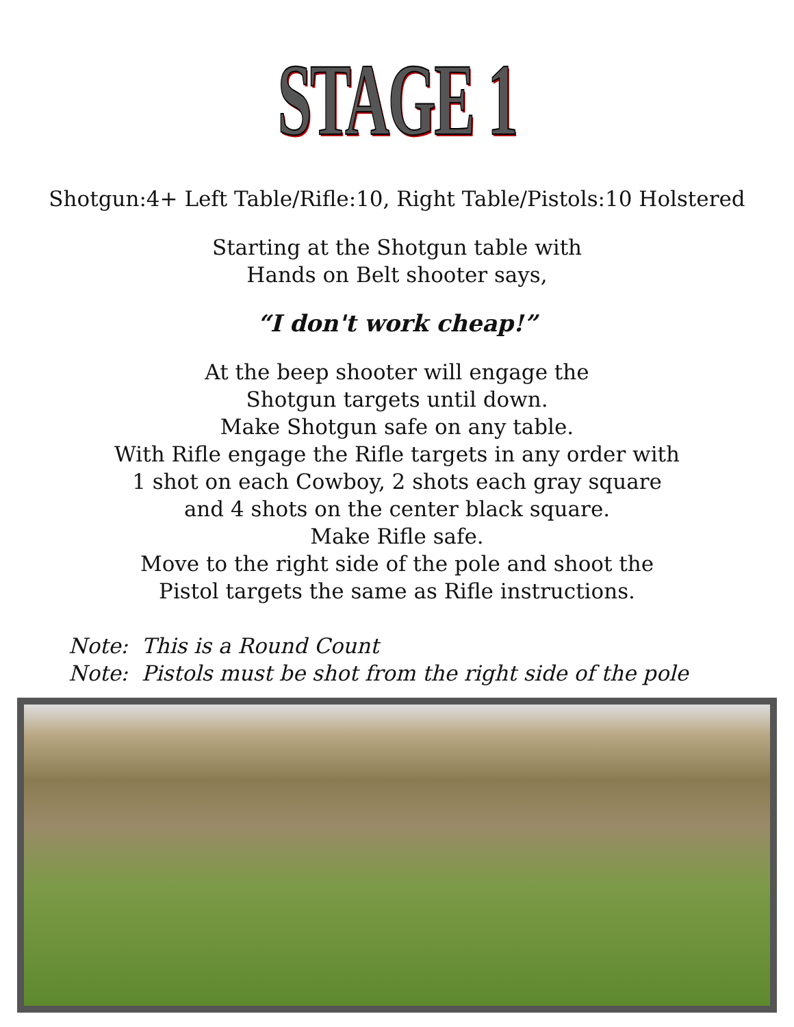STAGE 1
Shotgun:4+ Left Table/Rifle:10, Right Table/Pistols:10 Holstered
Starting at the Shotgun table with
Hands on Belt shooter says,
“I don't work cheap!”
At the beep shooter will engage the
Shotgun targets until down.
Make Shotgun safe on any table.
With Rifle engage the Rifle targets in any order with
1 shot on each Cowboy, 2 shots each gray square
and 4 shots on the center black square.
Make Rifle safe.
Move to the right side of the pole and shoot the
Pistol targets the same as Rifle instructions.
Note: This is a Round Count
Note: Pistols must be shot from the right side of the pole